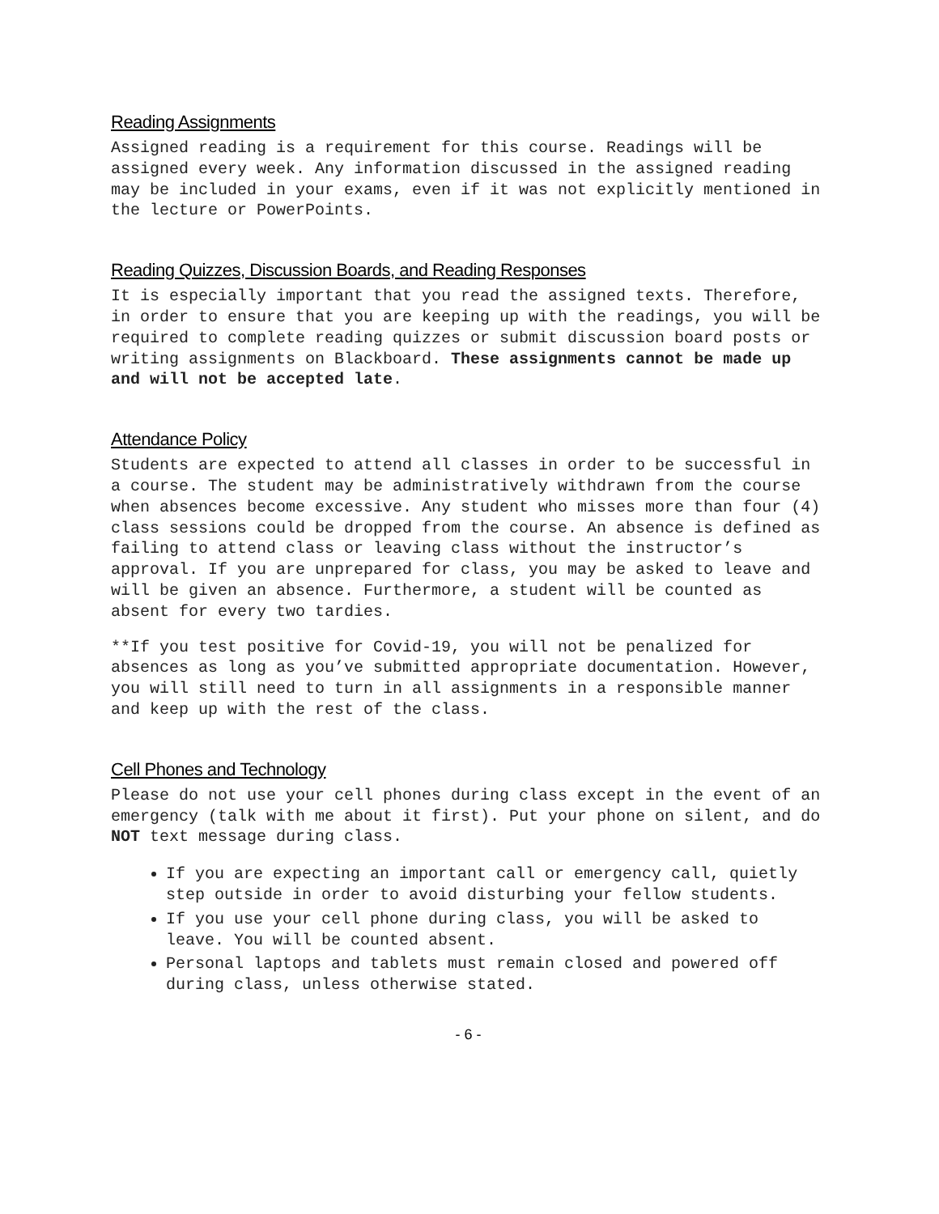Reading Assignments
Assigned reading is a requirement for this course. Readings will be assigned every week. Any information discussed in the assigned reading may be included in your exams, even if it was not explicitly mentioned in the lecture or PowerPoints.
Reading Quizzes, Discussion Boards, and Reading Responses
It is especially important that you read the assigned texts. Therefore, in order to ensure that you are keeping up with the readings, you will be required to complete reading quizzes or submit discussion board posts or writing assignments on Blackboard. These assignments cannot be made up and will not be accepted late.
Attendance Policy
Students are expected to attend all classes in order to be successful in a course. The student may be administratively withdrawn from the course when absences become excessive. Any student who misses more than four (4) class sessions could be dropped from the course. An absence is defined as failing to attend class or leaving class without the instructor’s approval. If you are unprepared for class, you may be asked to leave and will be given an absence. Furthermore, a student will be counted as absent for every two tardies.
**If you test positive for Covid-19, you will not be penalized for absences as long as you’ve submitted appropriate documentation. However, you will still need to turn in all assignments in a responsible manner and keep up with the rest of the class.
Cell Phones and Technology
Please do not use your cell phones during class except in the event of an emergency (talk with me about it first). Put your phone on silent, and do NOT text message during class.
If you are expecting an important call or emergency call, quietly step outside in order to avoid disturbing your fellow students.
If you use your cell phone during class, you will be asked to leave. You will be counted absent.
Personal laptops and tablets must remain closed and powered off during class, unless otherwise stated.
- 6 -